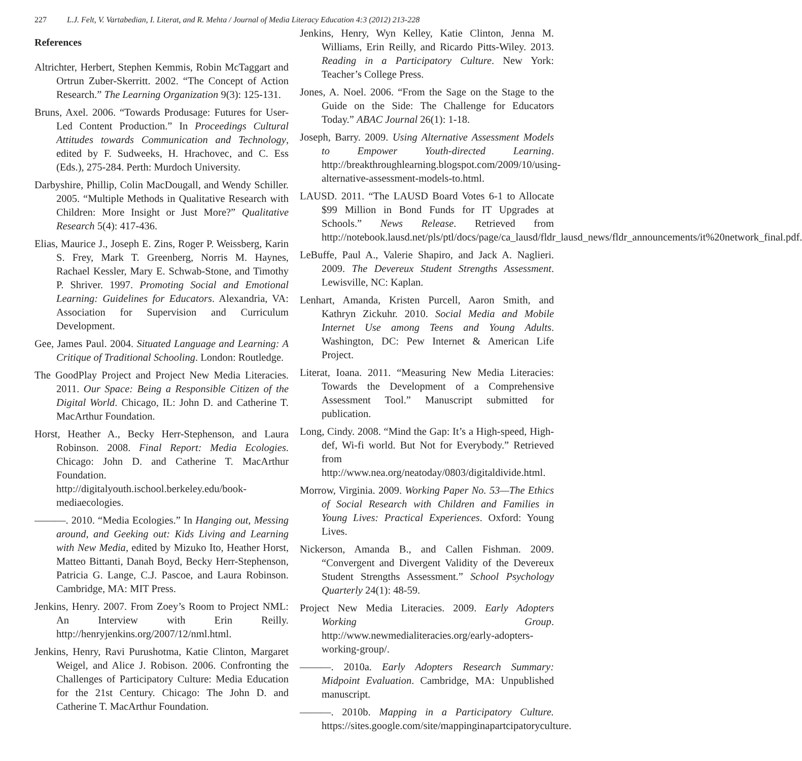227 L.J. Felt, V. Vartabedian, I. Literat, and R. Mehta / Journal of Media Literacy Education 4:3 (2012) 213-228
References
Altrichter, Herbert, Stephen Kemmis, Robin McTaggart and Ortrun Zuber-Skerritt. 2002. “The Concept of Action Research.” The Learning Organization 9(3): 125-131.
Bruns, Axel. 2006. “Towards Produsage: Futures for User-Led Content Production.” In Proceedings Cultural Attitudes towards Communication and Technology, edited by F. Sudweeks, H. Hrachovec, and C. Ess (Eds.), 275-284. Perth: Murdoch University.
Darbyshire, Phillip, Colin MacDougall, and Wendy Schiller. 2005. “Multiple Methods in Qualitative Research with Children: More Insight or Just More?” Qualitative Research 5(4): 417-436.
Elias, Maurice J., Joseph E. Zins, Roger P. Weissberg, Karin S. Frey, Mark T. Greenberg, Norris M. Haynes, Rachael Kessler, Mary E. Schwab-Stone, and Timothy P. Shriver. 1997. Promoting Social and Emotional Learning: Guidelines for Educators. Alexandria, VA: Association for Supervision and Curriculum Development.
Gee, James Paul. 2004. Situated Language and Learning: A Critique of Traditional Schooling. London: Routledge.
The GoodPlay Project and Project New Media Literacies. 2011. Our Space: Being a Responsible Citizen of the Digital World. Chicago, IL: John D. and Catherine T. MacArthur Foundation.
Horst, Heather A., Becky Herr-Stephenson, and Laura Robinson. 2008. Final Report: Media Ecologies. Chicago: John D. and Catherine T. MacArthur Foundation. http://digitalyouth.ischool.berkeley.edu/book-mediaecologies.
———. 2010. “Media Ecologies.” In Hanging out, Messing around, and Geeking out: Kids Living and Learning with New Media, edited by Mizuko Ito, Heather Horst, Matteo Bittanti, Danah Boyd, Becky Herr-Stephenson, Patricia G. Lange, C.J. Pascoe, and Laura Robinson. Cambridge, MA: MIT Press.
Jenkins, Henry. 2007. From Zoey’s Room to Project NML: An Interview with Erin Reilly. http://henryjenkins.org/2007/12/nml.html.
Jenkins, Henry, Ravi Purushotma, Katie Clinton, Margaret Weigel, and Alice J. Robison. 2006. Confronting the Challenges of Participatory Culture: Media Education for the 21st Century. Chicago: The John D. and Catherine T. MacArthur Foundation.
Jenkins, Henry, Wyn Kelley, Katie Clinton, Jenna M. Williams, Erin Reilly, and Ricardo Pitts-Wiley. 2013. Reading in a Participatory Culture. New York: Teacher’s College Press.
Jones, A. Noel. 2006. “From the Sage on the Stage to the Guide on the Side: The Challenge for Educators Today.” ABAC Journal 26(1): 1-18.
Joseph, Barry. 2009. Using Alternative Assessment Models to Empower Youth-directed Learning. http://breakthroughlearning.blogspot.com/2009/10/using-alternative-assessment-models-to.html.
LAUSD. 2011. “The LAUSD Board Votes 6-1 to Allocate $99 Million in Bond Funds for IT Upgrades at Schools.” News Release. Retrieved from http://notebook.lausd.net/pls/ptl/docs/page/ca_lausd/fldr_lausd_news/fldr_announcements/it%20network_final.pdf.
LeBuffe, Paul A., Valerie Shapiro, and Jack A. Naglieri. 2009. The Devereux Student Strengths Assessment. Lewisville, NC: Kaplan.
Lenhart, Amanda, Kristen Purcell, Aaron Smith, and Kathryn Zickuhr. 2010. Social Media and Mobile Internet Use among Teens and Young Adults. Washington, DC: Pew Internet & American Life Project.
Literat, Ioana. 2011. “Measuring New Media Literacies: Towards the Development of a Comprehensive Assessment Tool.” Manuscript submitted for publication.
Long, Cindy. 2008. “Mind the Gap: It’s a High-speed, High-def, Wi-fi world. But Not for Everybody.” Retrieved from http://www.nea.org/neatoday/0803/digitaldivide.html.
Morrow, Virginia. 2009. Working Paper No. 53—The Ethics of Social Research with Children and Families in Young Lives: Practical Experiences. Oxford: Young Lives.
Nickerson, Amanda B., and Callen Fishman. 2009. “Convergent and Divergent Validity of the Devereux Student Strengths Assessment.” School Psychology Quarterly 24(1): 48-59.
Project New Media Literacies. 2009. Early Adopters Working Group. http://www.newmedialiteracies.org/early-adopters-working-group/.
———. 2010a. Early Adopters Research Summary: Midpoint Evaluation. Cambridge, MA: Unpublished manuscript.
———. 2010b. Mapping in a Participatory Culture. https://sites.google.com/site/mappinginapartcipatoryculture.